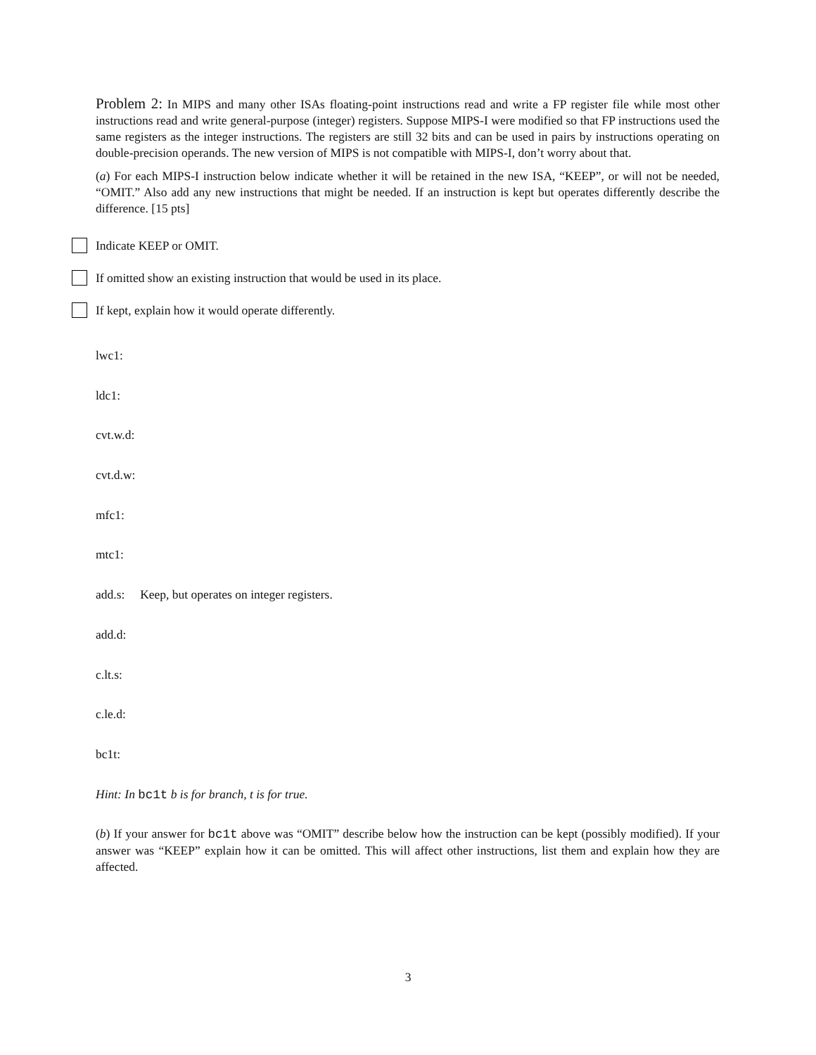Problem 2: In MIPS and many other ISAs floating-point instructions read and write a FP register file while most other instructions read and write general-purpose (integer) registers. Suppose MIPS-I were modified so that FP instructions used the same registers as the integer instructions. The registers are still 32 bits and can be used in pairs by instructions operating on double-precision operands. The new version of MIPS is not compatible with MIPS-I, don’t worry about that.
(a) For each MIPS-I instruction below indicate whether it will be retained in the new ISA, “KEEP”, or will not be needed, “OMIT.” Also add any new instructions that might be needed. If an instruction is kept but operates differently describe the difference. [15 pts]
Indicate KEEP or OMIT.
If omitted show an existing instruction that would be used in its place.
If kept, explain how it would operate differently.
lwc1:
ldc1:
cvt.w.d:
cvt.d.w:
mfc1:
mtc1:
add.s: Keep, but operates on integer registers.
add.d:
c.lt.s:
c.le.d:
bc1t:
Hint: In bc1t b is for branch, t is for true.
(b) If your answer for bc1t above was “OMIT” describe below how the instruction can be kept (possibly modified). If your answer was “KEEP” explain how it can be omitted. This will affect other instructions, list them and explain how they are affected.
3